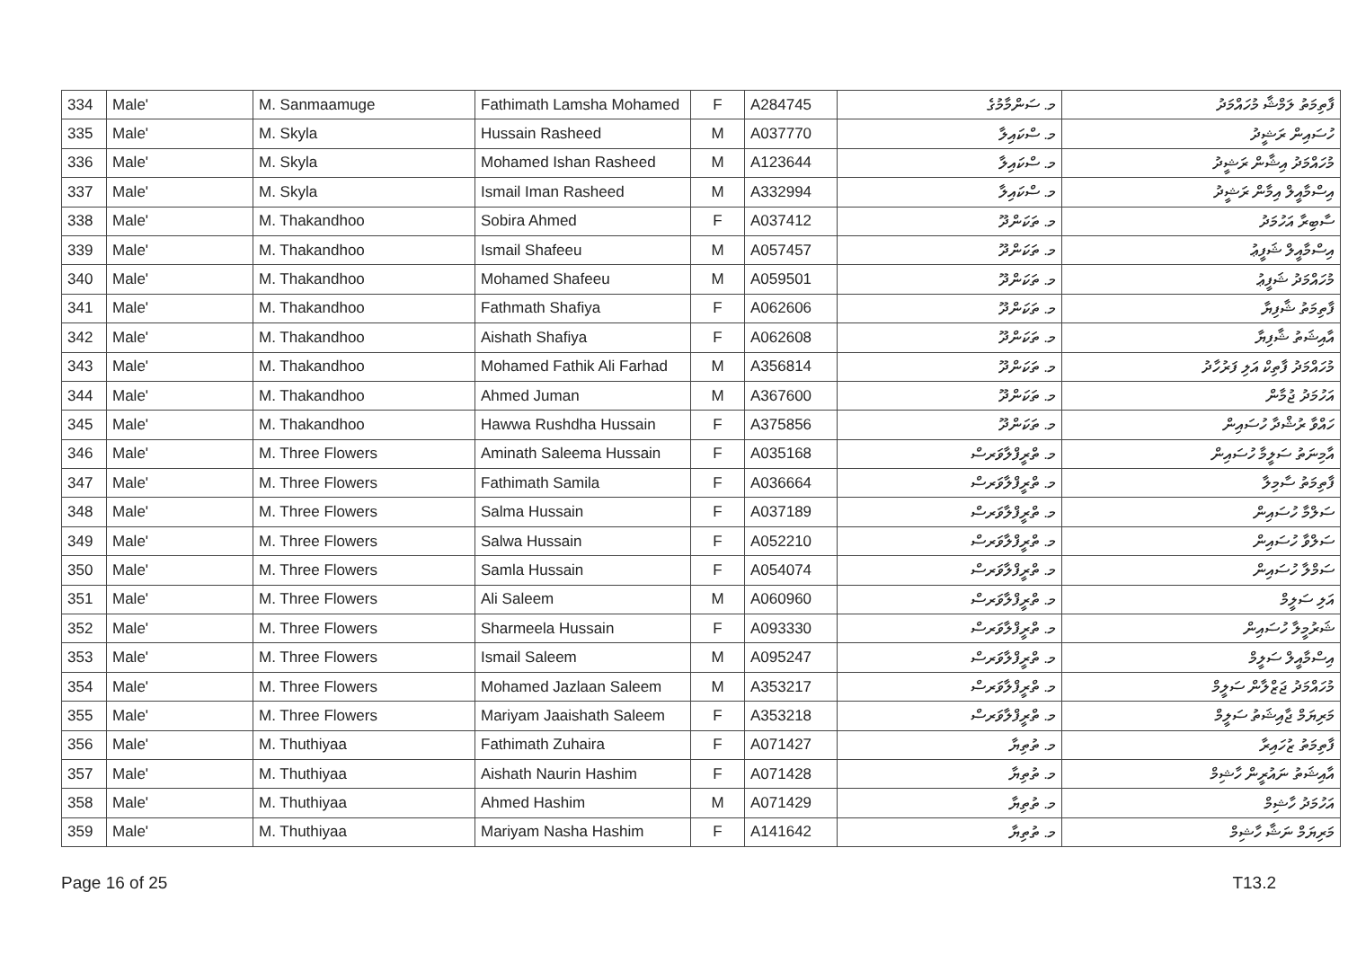| 334 | Male' | M. Sanmaamuge | Fathimath Lamsha Mohamed | F | A284745 | މ. ސަންމާމުގެ | ފާތިމަތު ލަމްޝާ މުހައްމަދު |
| 335 | Male' | M. Skyla | Hussain Rasheed | M | A037770 | މ. ސްކައިލާ | ހުސައިން ރަޝީދު |
| 336 | Male' | M. Skyla | Mohamed Ishan Rasheed | M | A123644 | މ. ސްކައިލާ | މުހައްމަދު އިޝާން ރަޝީދު |
| 337 | Male' | M. Skyla | Ismail Iman Rasheed | M | A332994 | މ. ސްކައިލާ | އިސްމާއީލް އިމާން ރަޝީދު |
| 338 | Male' | M. Thakandhoo | Sobira Ahmed | F | A037412 | މ. ތަކަންދޫ | ސާބިރާ އަހުމަދު |
| 339 | Male' | M. Thakandhoo | Ismail Shafeeu | M | A057457 | މ. ތަކަންދޫ | އިސްމާއީލް ޝަފީޢު |
| 340 | Male' | M. Thakandhoo | Mohamed Shafeeu | M | A059501 | މ. ތަކަންދޫ | މުހައްމަދު ޝަފީޢު |
| 341 | Male' | M. Thakandhoo | Fathmath Shafiya | F | A062606 | މ. ތަކަންދޫ | ފާތިމަތު ޝާފިޔާ |
| 342 | Male' | M. Thakandhoo | Aishath Shafiya | F | A062608 | މ. ތަކަންދޫ | އާއިޝަތު ޝާފިޔާ |
| 343 | Male' | M. Thakandhoo | Mohamed Fathik Ali Farhad | M | A356814 | މ. ތަކަންދޫ | މުހައްމަދު ފާތިކް އަލި ފަރުހާދު |
| 344 | Male' | M. Thakandhoo | Ahmed Juman | M | A367600 | މ. ތަކަންދޫ | އަހުމަދު ޖުމާން |
| 345 | Male' | M. Thakandhoo | Hawwa Rushdha Hussain | F | A375856 | މ. ތަކަންދޫ | ހައްވާ ރުޝްދާ ހުސައިން |
| 346 | Male' | M. Three Flowers | Aminath Saleema Hussain | F | A035168 | މ. ތްރީފްލާވަރސް | އާމިނަތު ސަލީމާ ހުސައިން |
| 347 | Male' | M. Three Flowers | Fathimath Samila | F | A036664 | މ. ތްރީފްލާވަރސް | ފާތިމަތު ސާމިލާ |
| 348 | Male' | M. Three Flowers | Salma Hussain | F | A037189 | މ. ތްރީފްލާވަރސް | ސަލްމާ ހުސައިން |
| 349 | Male' | M. Three Flowers | Salwa Hussain | F | A052210 | މ. ތްރީފްލާވަރސް | ސަލްވާ ހުސައިން |
| 350 | Male' | M. Three Flowers | Samla Hussain | F | A054074 | މ. ތްރީފްލާވަރސް | ސަމްލާ ހުސައިން |
| 351 | Male' | M. Three Flowers | Ali Saleem | M | A060960 | މ. ތްރީފްލާވަރސް | އަލި ސަލީމް |
| 352 | Male' | M. Three Flowers | Sharmeela Hussain | F | A093330 | މ. ތްރީފްލާވަރސް | ޝަރުމީލާ ހުސައިން |
| 353 | Male' | M. Three Flowers | Ismail Saleem | M | A095247 | މ. ތްރީފްލާވަރސް | އިސްމާއީލް ސަލީމް |
| 354 | Male' | M. Three Flowers | Mohamed Jazlaan Saleem | M | A353217 | މ. ތްރީފްލާވަރސް | މުހައްމަދު ޖަޒްލާން ސަލީމް |
| 355 | Male' | M. Three Flowers | Mariyam Jaaishath Saleem | F | A353218 | މ. ތްރީފްލާވަރސް | މަރިޔަމް ޖާއިޝަތު ސަލީމް |
| 356 | Male' | M. Thuthiyaa | Fathimath Zuhaira | F | A071427 | މ. ތުތިޔާ | ފާތިމަތު ޒުހައިރާ |
| 357 | Male' | M. Thuthiyaa | Aishath Naurin Hashim | F | A071428 | މ. ތުތިޔާ | އާއިޝަތު ނައުރީން ހާޝިމް |
| 358 | Male' | M. Thuthiyaa | Ahmed Hashim | M | A071429 | މ. ތުތިޔާ | އަހުމަދު ހާޝިމް |
| 359 | Male' | M. Thuthiyaa | Mariyam Nasha Hashim | F | A141642 | މ. ތުތިޔާ | މަރިޔަމް ނަޝާ ހާޝިމް |
Page 16 of 25 T13.2